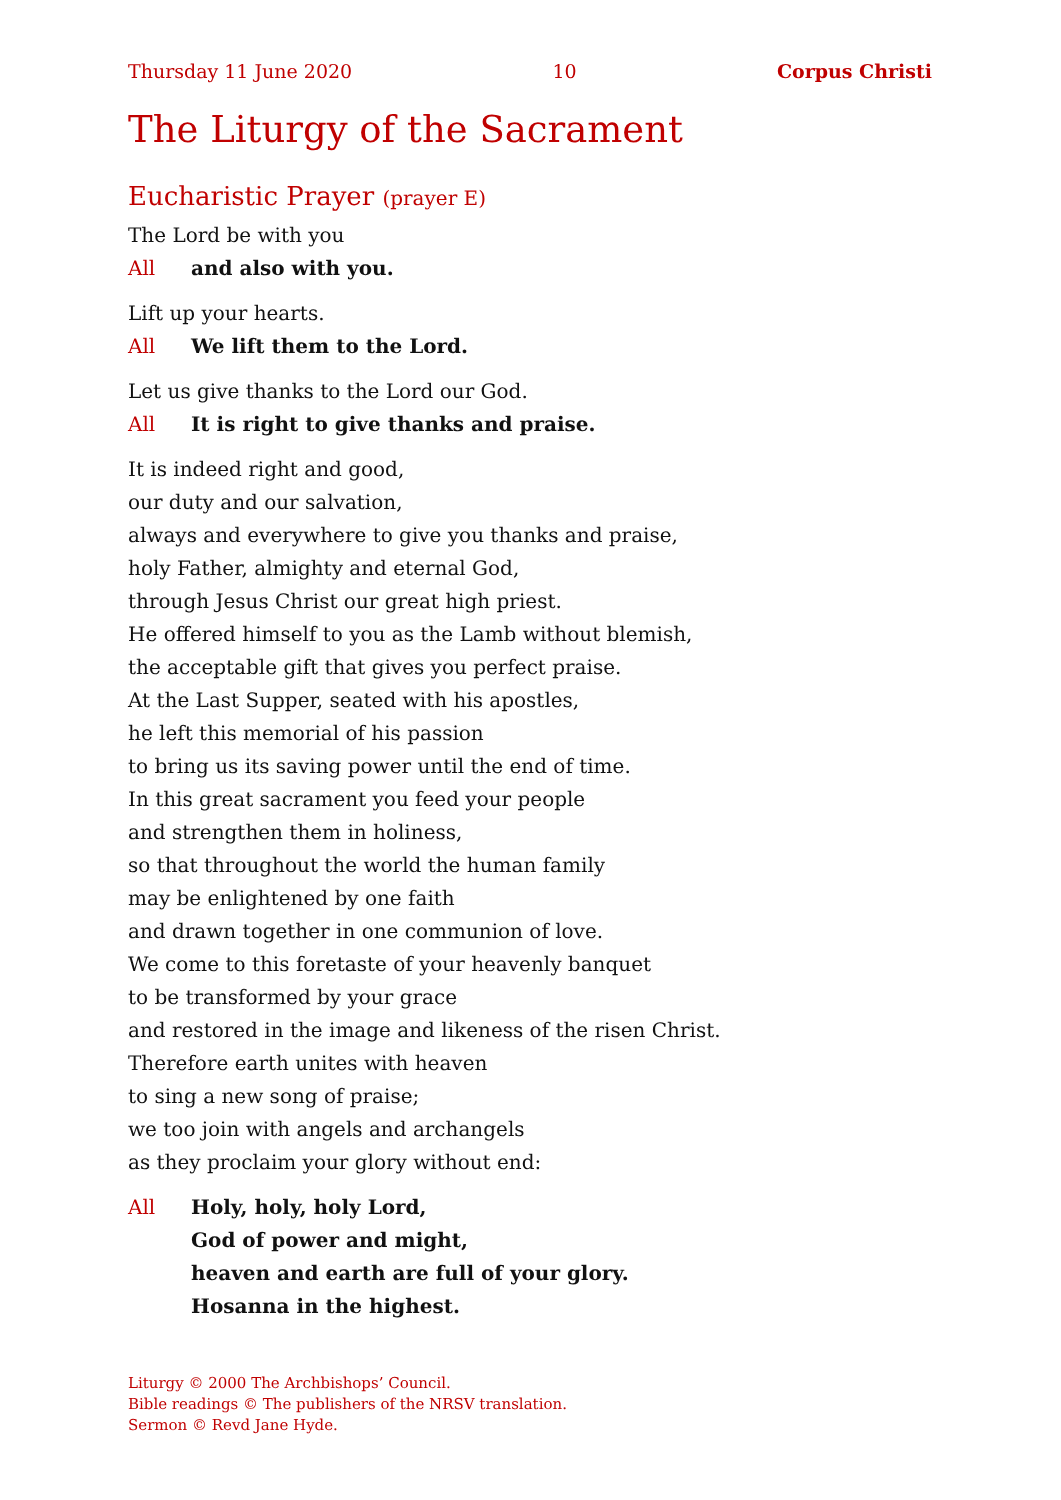Thursday 11 June 2020 10 Corpus Christi
The Liturgy of the Sacrament
Eucharistic Prayer (prayer E)
The Lord be with you
All and also with you.
Lift up your hearts.
All We lift them to the Lord.
Let us give thanks to the Lord our God.
All It is right to give thanks and praise.
It is indeed right and good,
our duty and our salvation,
always and everywhere to give you thanks and praise,
holy Father, almighty and eternal God,
through Jesus Christ our great high priest.
He offered himself to you as the Lamb without blemish,
the acceptable gift that gives you perfect praise.
At the Last Supper, seated with his apostles,
he left this memorial of his passion
to bring us its saving power until the end of time.
In this great sacrament you feed your people
and strengthen them in holiness,
so that throughout the world the human family
may be enlightened by one faith
and drawn together in one communion of love.
We come to this foretaste of your heavenly banquet
to be transformed by your grace
and restored in the image and likeness of the risen Christ.
Therefore earth unites with heaven
to sing a new song of praise;
we too join with angels and archangels
as they proclaim your glory without end:
All Holy, holy, holy Lord,
God of power and might,
heaven and earth are full of your glory.
Hosanna in the highest.
Liturgy © 2000 The Archbishops’ Council.
Bible readings © The publishers of the NRSV translation.
Sermon © Revd Jane Hyde.